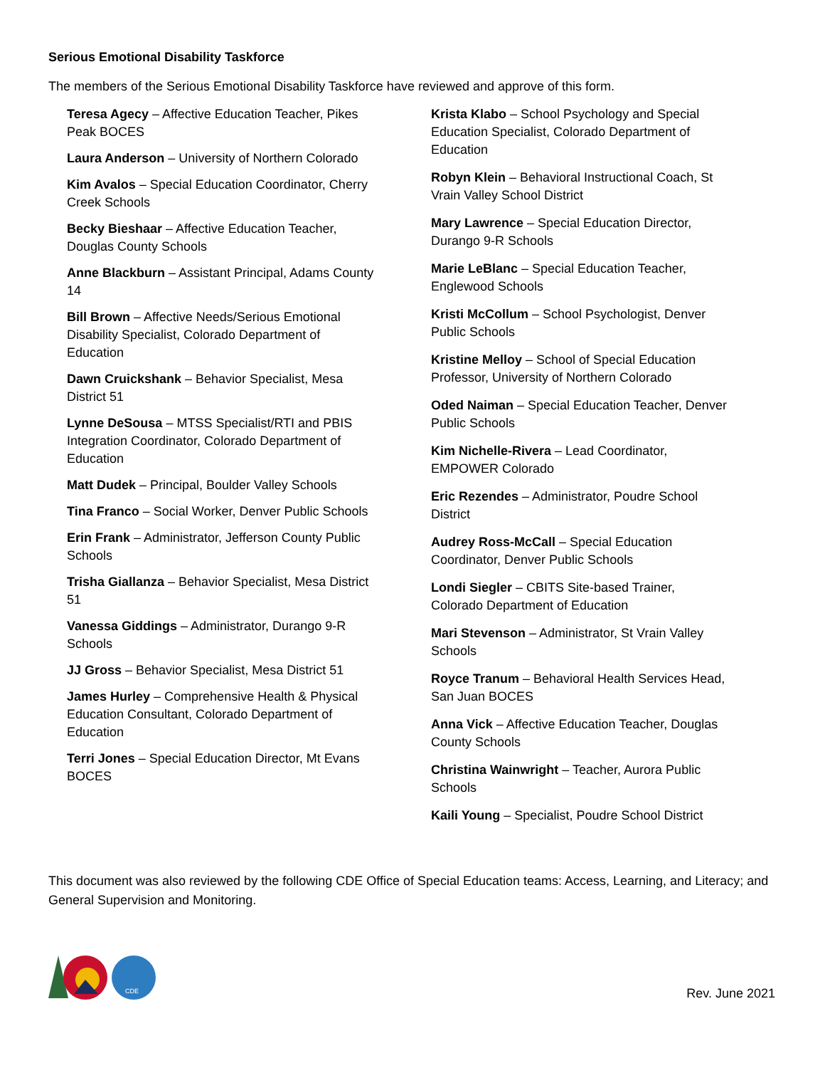Serious Emotional Disability Taskforce
The members of the Serious Emotional Disability Taskforce have reviewed and approve of this form.
Teresa Agecy – Affective Education Teacher, Pikes Peak BOCES
Laura Anderson – University of Northern Colorado
Kim Avalos – Special Education Coordinator, Cherry Creek Schools
Becky Bieshaar – Affective Education Teacher, Douglas County Schools
Anne Blackburn – Assistant Principal, Adams County 14
Bill Brown – Affective Needs/Serious Emotional Disability Specialist, Colorado Department of Education
Dawn Cruickshank – Behavior Specialist, Mesa District 51
Lynne DeSousa – MTSS Specialist/RTI and PBIS Integration Coordinator, Colorado Department of Education
Matt Dudek – Principal, Boulder Valley Schools
Tina Franco – Social Worker, Denver Public Schools
Erin Frank – Administrator, Jefferson County Public Schools
Trisha Giallanza – Behavior Specialist, Mesa District 51
Vanessa Giddings – Administrator, Durango 9-R Schools
JJ Gross – Behavior Specialist, Mesa District 51
James Hurley – Comprehensive Health & Physical Education Consultant, Colorado Department of Education
Terri Jones – Special Education Director, Mt Evans BOCES
Krista Klabo – School Psychology and Special Education Specialist, Colorado Department of Education
Robyn Klein – Behavioral Instructional Coach, St Vrain Valley School District
Mary Lawrence – Special Education Director, Durango 9-R Schools
Marie LeBlanc – Special Education Teacher, Englewood Schools
Kristi McCollum – School Psychologist, Denver Public Schools
Kristine Melloy – School of Special Education Professor, University of Northern Colorado
Oded Naiman – Special Education Teacher, Denver Public Schools
Kim Nichelle-Rivera – Lead Coordinator, EMPOWER Colorado
Eric Rezendes – Administrator, Poudre School District
Audrey Ross-McCall – Special Education Coordinator, Denver Public Schools
Londi Siegler – CBITS Site-based Trainer, Colorado Department of Education
Mari Stevenson – Administrator, St Vrain Valley Schools
Royce Tranum – Behavioral Health Services Head, San Juan BOCES
Anna Vick – Affective Education Teacher, Douglas County Schools
Christina Wainwright – Teacher, Aurora Public Schools
Kaili Young – Specialist, Poudre School District
This document was also reviewed by the following CDE Office of Special Education teams: Access, Learning, and Literacy; and General Supervision and Monitoring.
CDE
Rev. June 2021